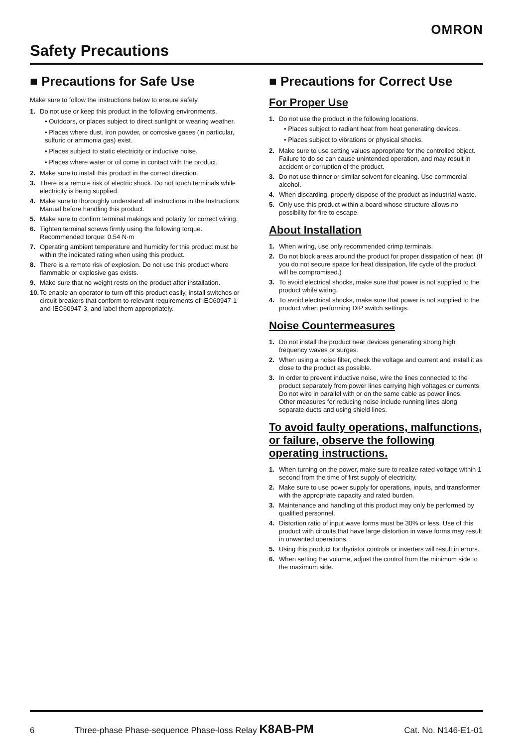OMRON
Safety Precautions
■ Precautions for Safe Use
Make sure to follow the instructions below to ensure safety.
1. Do not use or keep this product in the following environments.
• Outdoors, or places subject to direct sunlight or wearing weather.
• Places where dust, iron powder, or corrosive gases (in particular, sulfuric or ammonia gas) exist.
• Places subject to static electricity or inductive noise.
• Places where water or oil come in contact with the product.
2. Make sure to install this product in the correct direction.
3. There is a remote risk of electric shock. Do not touch terminals while electricity is being supplied.
4. Make sure to thoroughly understand all instructions in the Instructions Manual before handling this product.
5. Make sure to confirm terminal makings and polarity for correct wiring.
6. Tighten terminal screws firmly using the following torque. Recommended torque: 0.54 N·m
7. Operating ambient temperature and humidity for this product must be within the indicated rating when using this product.
8. There is a remote risk of explosion. Do not use this product where flammable or explosive gas exists.
9. Make sure that no weight rests on the product after installation.
10. To enable an operator to turn off this product easily, install switches or circuit breakers that conform to relevant requirements of IEC60947-1 and IEC60947-3, and label them appropriately.
■ Precautions for Correct Use
For Proper Use
1. Do not use the product in the following locations.
• Places subject to radiant heat from heat generating devices.
• Places subject to vibrations or physical shocks.
2. Make sure to use setting values appropriate for the controlled object. Failure to do so can cause unintended operation, and may result in accident or corruption of the product.
3. Do not use thinner or similar solvent for cleaning. Use commercial alcohol.
4. When discarding, properly dispose of the product as industrial waste.
5. Only use this product within a board whose structure allows no possibility for fire to escape.
About Installation
1. When wiring, use only recommended crimp terminals.
2. Do not block areas around the product for proper dissipation of heat. (If you do not secure space for heat dissipation, life cycle of the product will be compromised.)
3. To avoid electrical shocks, make sure that power is not supplied to the product while wiring.
4. To avoid electrical shocks, make sure that power is not supplied to the product when performing DIP switch settings.
Noise Countermeasures
1. Do not install the product near devices generating strong high frequency waves or surges.
2. When using a noise filter, check the voltage and current and install it as close to the product as possible.
3. In order to prevent inductive noise, wire the lines connected to the product separately from power lines carrying high voltages or currents. Do not wire in parallel with or on the same cable as power lines.
Other measures for reducing noise include running lines along separate ducts and using shield lines.
To avoid faulty operations, malfunctions, or failure, observe the following operating instructions.
1. When turning on the power, make sure to realize rated voltage within 1 second from the time of first supply of electricity.
2. Make sure to use power supply for operations, inputs, and transformer with the appropriate capacity and rated burden.
3. Maintenance and handling of this product may only be performed by qualified personnel.
4. Distortion ratio of input wave forms must be 30% or less. Use of this product with circuits that have large distortion in wave forms may result in unwanted operations.
5. Using this product for thyristor controls or inverters will result in errors.
6. When setting the volume, adjust the control from the minimum side to the maximum side.
6 Three-phase Phase-sequence Phase-loss Relay K8AB-PM Cat. No. N146-E1-01